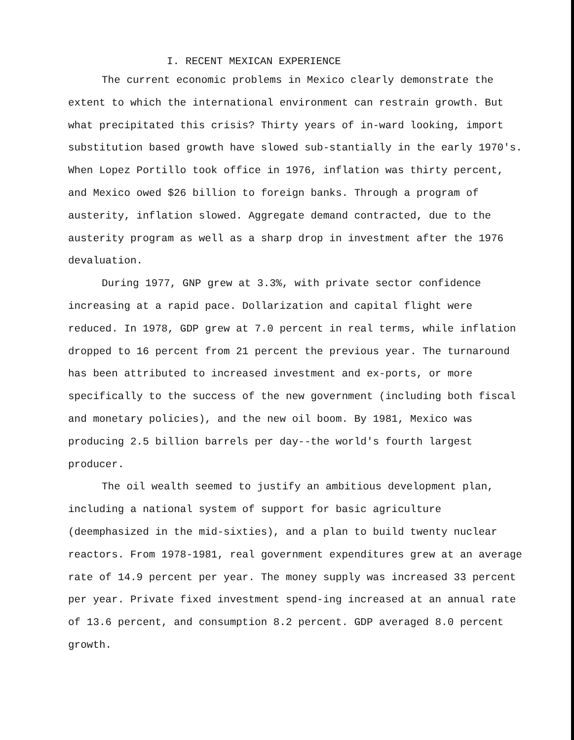I. RECENT MEXICAN EXPERIENCE
The current economic problems in Mexico clearly demonstrate the extent to which the international environment can restrain growth. But what precipitated this crisis? Thirty years of in-ward looking, import substitution based growth have slowed sub-stantially in the early 1970's. When Lopez Portillo took office in 1976, inflation was thirty percent, and Mexico owed $26 billion to foreign banks. Through a program of austerity, inflation slowed. Aggregate demand contracted, due to the austerity program as well as a sharp drop in investment after the 1976 devaluation.
During 1977, GNP grew at 3.3%, with private sector confidence increasing at a rapid pace. Dollarization and capital flight were reduced. In 1978, GDP grew at 7.0 percent in real terms, while inflation dropped to 16 percent from 21 percent the previous year. The turnaround has been attributed to increased investment and ex-ports, or more specifically to the success of the new government (including both fiscal and monetary policies), and the new oil boom. By 1981, Mexico was producing 2.5 billion barrels per day--the world's fourth largest producer.
The oil wealth seemed to justify an ambitious development plan, including a national system of support for basic agriculture (deemphasized in the mid-sixties), and a plan to build twenty nuclear reactors. From 1978-1981, real government expenditures grew at an average rate of 14.9 percent per year. The money supply was increased 33 percent per year. Private fixed investment spend-ing increased at an annual rate of 13.6 percent, and consumption 8.2 percent. GDP averaged 8.0 percent growth.